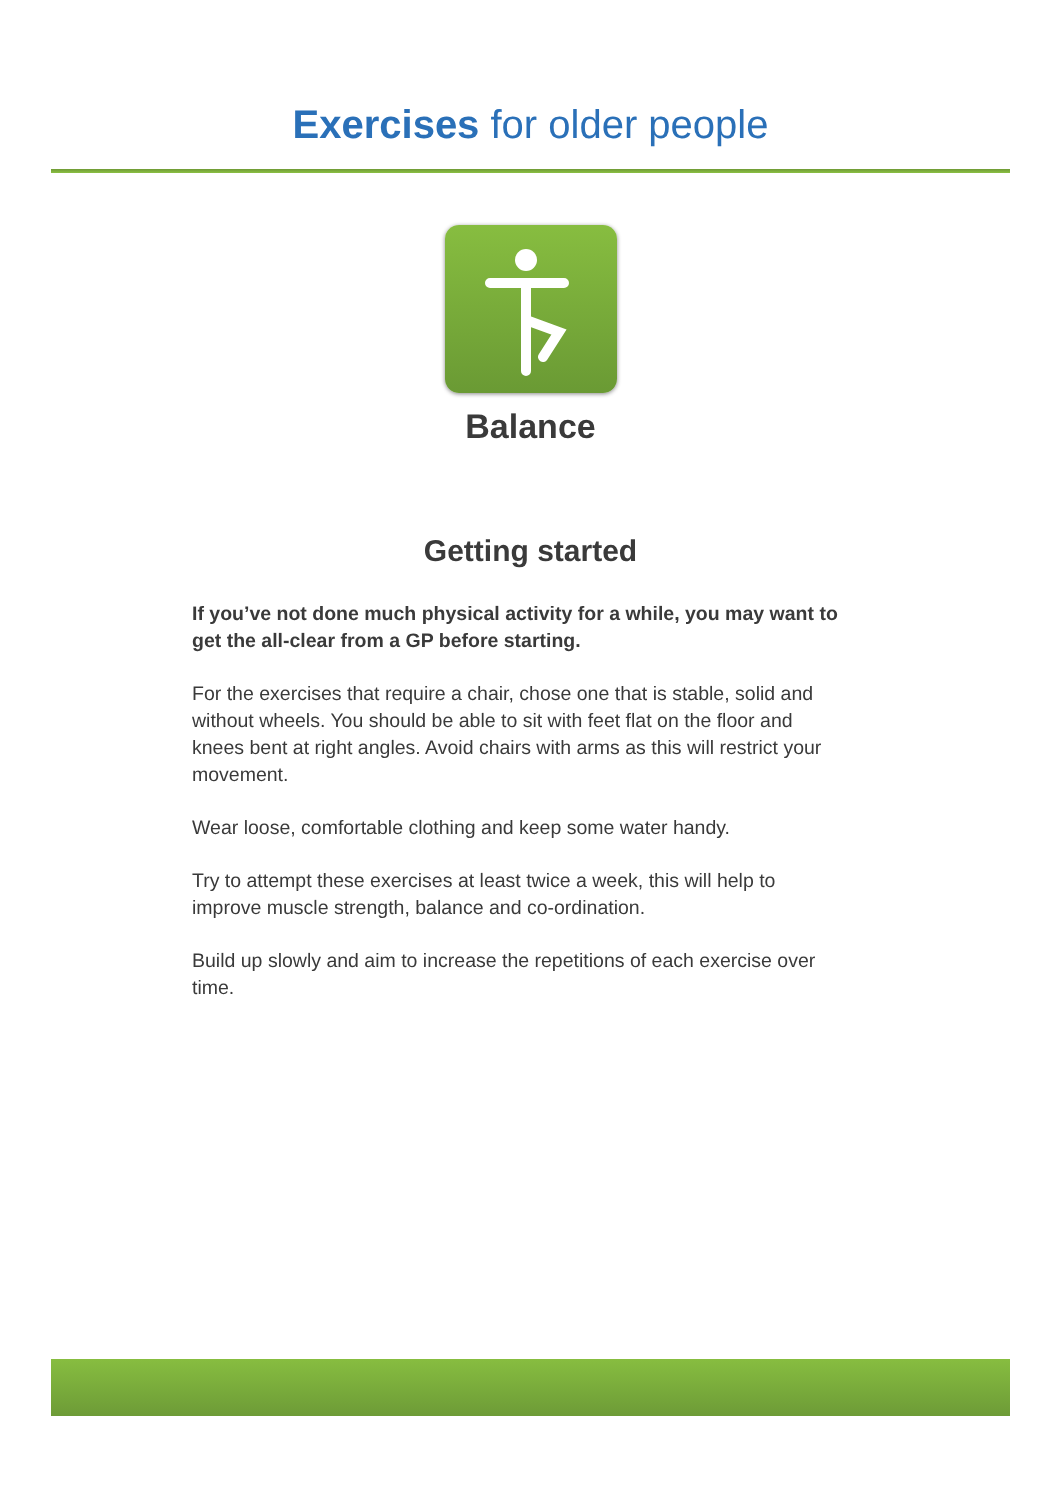Exercises for older people
Balance
Getting started
If you’ve not done much physical activity for a while, you may want to get the all-clear from a GP before starting.
For the exercises that require a chair, chose one that is stable, solid and without wheels. You should be able to sit with feet flat on the floor and knees bent at right angles. Avoid chairs with arms as this will restrict your movement.
Wear loose, comfortable clothing and keep some water handy.
Try to attempt these exercises at least twice a week, this will help to improve muscle strength, balance and co-ordination.
Build up slowly and aim to increase the repetitions of each exercise over time.